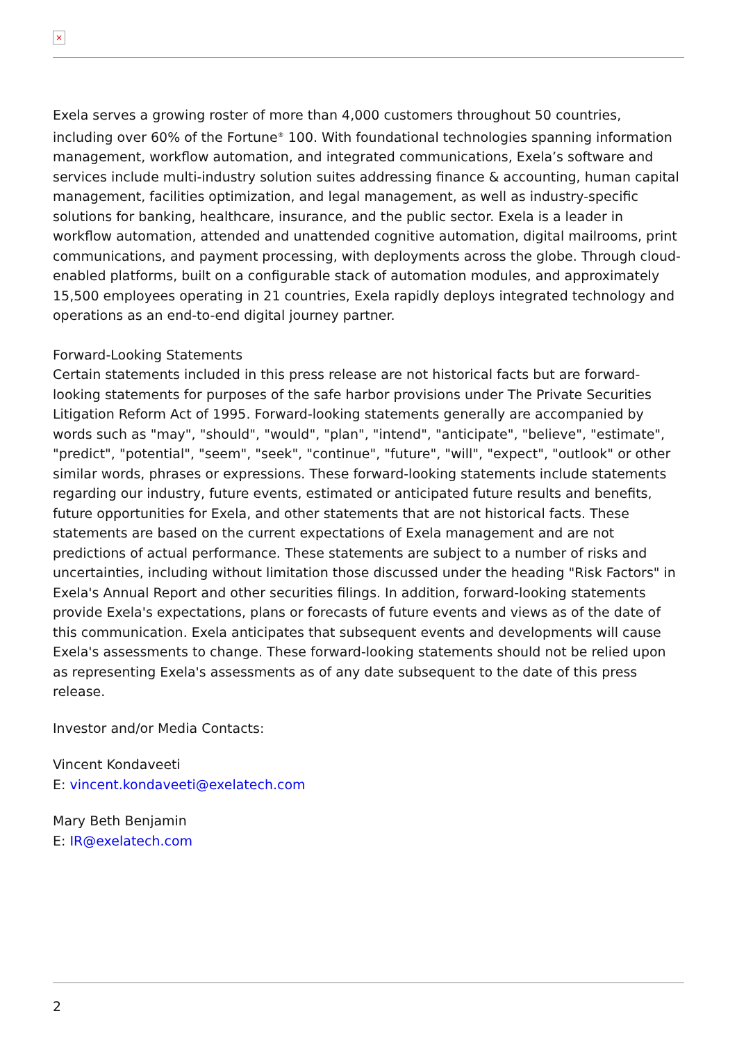×
Exela serves a growing roster of more than 4,000 customers throughout 50 countries, including over 60% of the Fortune<sup>®</sup> 100. With foundational technologies spanning information management, workflow automation, and integrated communications, Exela’s software and services include multi-industry solution suites addressing finance & accounting, human capital management, facilities optimization, and legal management, as well as industry-specific solutions for banking, healthcare, insurance, and the public sector. Exela is a leader in workflow automation, attended and unattended cognitive automation, digital mailrooms, print communications, and payment processing, with deployments across the globe. Through cloud-enabled platforms, built on a configurable stack of automation modules, and approximately 15,500 employees operating in 21 countries, Exela rapidly deploys integrated technology and operations as an end-to-end digital journey partner.
Forward-Looking Statements
Certain statements included in this press release are not historical facts but are forward-looking statements for purposes of the safe harbor provisions under The Private Securities Litigation Reform Act of 1995. Forward-looking statements generally are accompanied by words such as "may", "should", "would", "plan", "intend", "anticipate", "believe", "estimate", "predict", "potential", "seem", "seek", "continue", "future", "will", "expect", "outlook" or other similar words, phrases or expressions. These forward-looking statements include statements regarding our industry, future events, estimated or anticipated future results and benefits, future opportunities for Exela, and other statements that are not historical facts. These statements are based on the current expectations of Exela management and are not predictions of actual performance. These statements are subject to a number of risks and uncertainties, including without limitation those discussed under the heading "Risk Factors" in Exela's Annual Report and other securities filings. In addition, forward-looking statements provide Exela's expectations, plans or forecasts of future events and views as of the date of this communication. Exela anticipates that subsequent events and developments will cause Exela's assessments to change. These forward-looking statements should not be relied upon as representing Exela's assessments as of any date subsequent to the date of this press release.
Investor and/or Media Contacts:
Vincent Kondaveeti
E: vincent.kondaveeti@exelatech.com
Mary Beth Benjamin
E: IR@exelatech.com
2